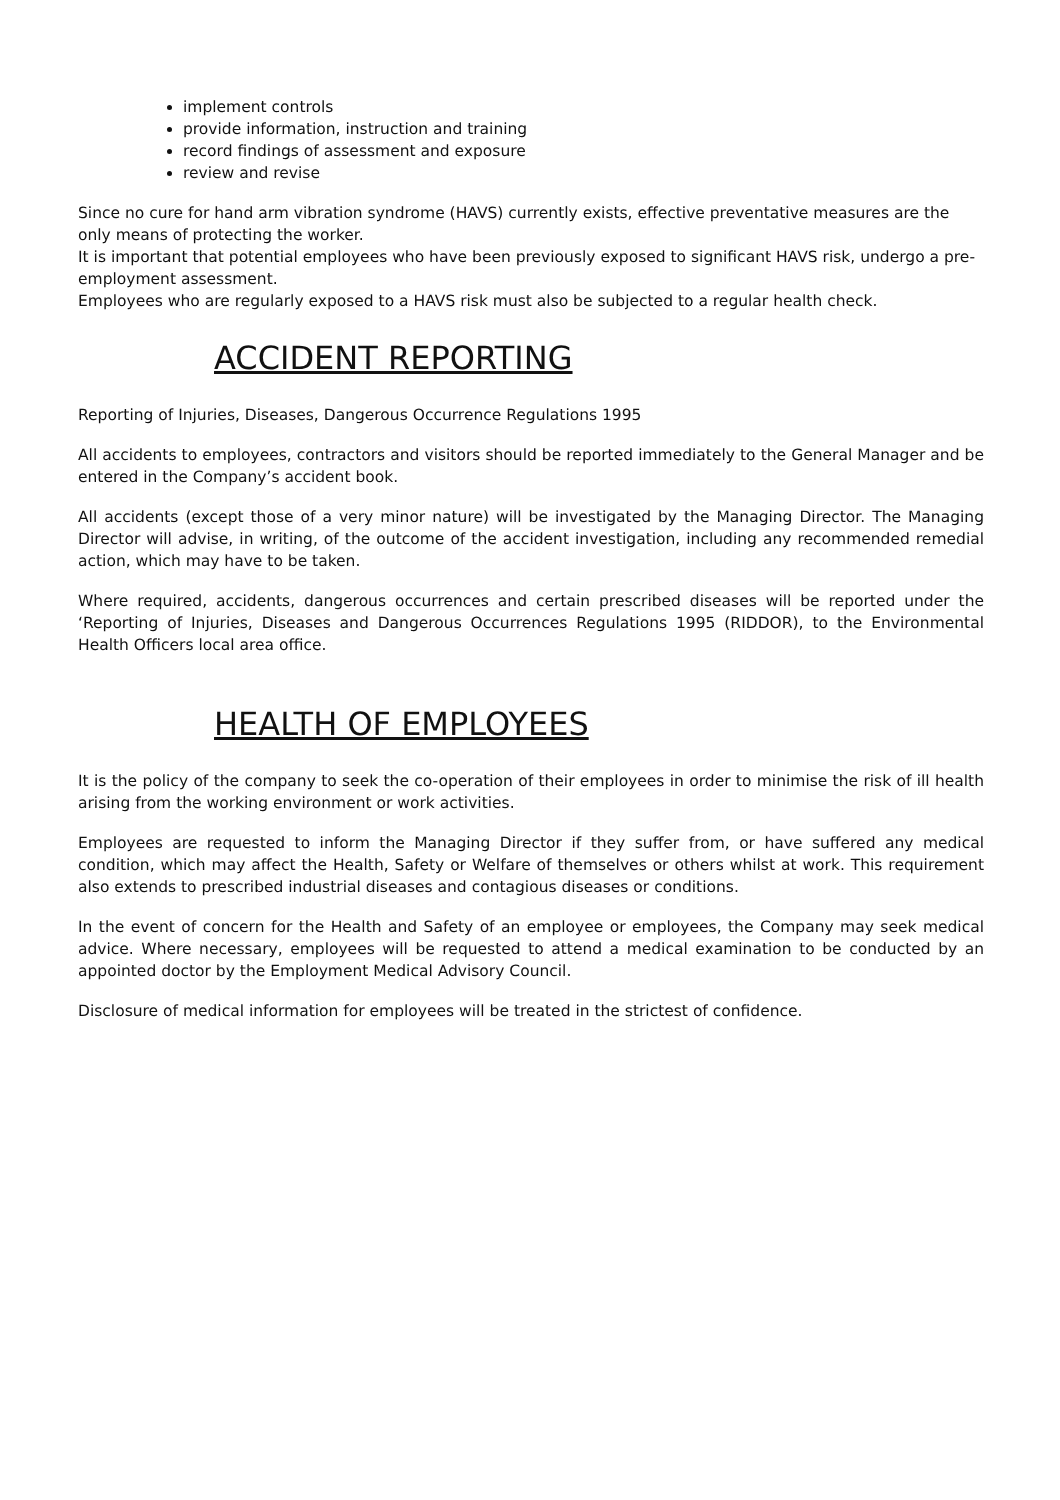implement controls
provide information, instruction and training
record findings of assessment and exposure
review and revise
Since no cure for hand arm vibration syndrome (HAVS) currently exists, effective preventative measures are the only means of protecting the worker.
It is important that potential employees who have been previously exposed to significant HAVS risk, undergo a pre-employment assessment.
Employees who are regularly exposed to a HAVS risk must also be subjected to a regular health check.
ACCIDENT REPORTING
Reporting of Injuries, Diseases, Dangerous Occurrence Regulations 1995
All accidents to employees, contractors and visitors should be reported immediately to the General Manager and be entered in the Company’s accident book.
All accidents (except those of a very minor nature) will be investigated by the Managing Director. The Managing Director will advise, in writing, of the outcome of the accident investigation, including any recommended remedial action, which may have to be taken.
Where required, accidents, dangerous occurrences and certain prescribed diseases will be reported under the ‘Reporting of Injuries, Diseases and Dangerous Occurrences Regulations 1995 (RIDDOR), to the Environmental Health Officers local area office.
HEALTH OF EMPLOYEES
It is the policy of the company to seek the co-operation of their employees in order to minimise the risk of ill health arising from the working environment or work activities.
Employees are requested to inform the Managing Director if they suffer from, or have suffered any medical condition, which may affect the Health, Safety or Welfare of themselves or others whilst at work. This requirement also extends to prescribed industrial diseases and contagious diseases or conditions.
In the event of concern for the Health and Safety of an employee or employees, the Company may seek medical advice. Where necessary, employees will be requested to attend a medical examination to be conducted by an appointed doctor by the Employment Medical Advisory Council.
Disclosure of medical information for employees will be treated in the strictest of confidence.